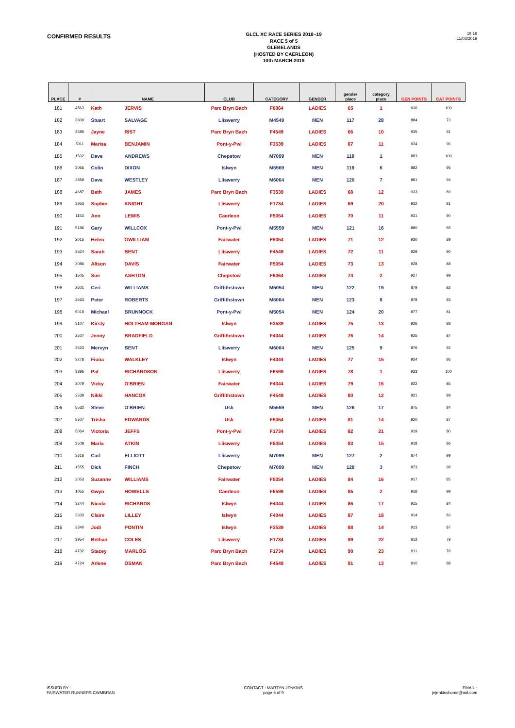CONFIRMED RESULTS
GLCL XC RACE SERIES 2018~19
RACE 5 of 5
GLEBELANDS
(HOSTED BY CAERLEON)
10th MARCH 2019
19:16
11/03/2019
| PLACE | # | NAME | | CLUB | CATEGORY | GENDER | gender place | category place | GEN POINTS | CAT POINTS |
| --- | --- | --- | --- | --- | --- | --- | --- | --- | --- | --- |
| 181 | 4563 | Kath | JERVIS | Parc Bryn Bach | F6064 | LADIES | 65 | 1 | 936 | 100 |
| 182 | 3809 | Stuart | SALVAGE | Lliswerry | M4549 | MEN | 117 | 28 | 884 | 73 |
| 183 | 4685 | Jayne | RIST | Parc Bryn Bach | F4549 | LADIES | 66 | 10 | 935 | 91 |
| 184 | 5011 | Marisa | BENJAMIN | Pont-y-Pwl | F3539 | LADIES | 67 | 11 | 934 | 90 |
| 185 | 1502 | Dave | ANDREWS | Chepstow | M7099 | MEN | 118 | 1 | 883 | 100 |
| 186 | 3056 | Colin | DIXON | Islwyn | M6569 | MEN | 119 | 6 | 882 | 95 |
| 187 | 3858 | Dave | WESTLEY | Lliswerry | M6064 | MEN | 120 | 7 | 881 | 94 |
| 188 | 4687 | Beth | JAMES | Parc Bryn Bach | F3539 | LADIES | 68 | 12 | 933 | 89 |
| 189 | 3953 | Sophie | KNIGHT | Lliswerry | F1734 | LADIES | 69 | 20 | 932 | 81 |
| 190 | 1153 | Ann | LEWIS | Caerleon | F5054 | LADIES | 70 | 11 | 931 | 90 |
| 191 | 5186 | Gary | WILLCOX | Pont-y-Pwl | M5559 | MEN | 121 | 16 | 880 | 85 |
| 192 | 2015 | Helen | GWILLIAM | Fairwater | F5054 | LADIES | 71 | 12 | 930 | 89 |
| 193 | 3524 | Sarah | BENT | Lliswerry | F4549 | LADIES | 72 | 11 | 929 | 90 |
| 194 | 2086 | Alison | DAVIS | Fairwater | F5054 | LADIES | 73 | 13 | 928 | 88 |
| 195 | 1505 | Sue | ASHTON | Chepstow | F6064 | LADIES | 74 | 2 | 927 | 99 |
| 196 | 2601 | Ceri | WILLIAMS | Griffithstown | M5054 | MEN | 122 | 19 | 879 | 82 |
| 197 | 2563 | Peter | ROBERTS | Griffithstown | M6064 | MEN | 123 | 8 | 878 | 93 |
| 198 | 5018 | Michael | BRUNNOCK | Pont-y-Pwl | M5054 | MEN | 124 | 20 | 877 | 81 |
| 199 | 3107 | Kirsty | HOLTHAM-MORGAN | Islwyn | F3539 | LADIES | 75 | 13 | 926 | 88 |
| 200 | 2507 | Jenny | BRADFIELD | Griffithstown | F4044 | LADIES | 76 | 14 | 925 | 87 |
| 201 | 3523 | Mervyn | BENT | Lliswerry | M6064 | MEN | 125 | 9 | 876 | 92 |
| 202 | 3278 | Fiona | WALKLEY | Islwyn | F4044 | LADIES | 77 | 15 | 924 | 86 |
| 203 | 3896 | Pat | RICHARDSON | Lliswerry | F6599 | LADIES | 78 | 1 | 923 | 100 |
| 204 | 2079 | Vicky | O'BRIEN | Fairwater | F4044 | LADIES | 79 | 16 | 922 | 85 |
| 205 | 2538 | Nikki | HANCOX | Griffithstown | F4549 | LADIES | 80 | 12 | 921 | 89 |
| 206 | 5532 | Steve | O'BRIEN | Usk | M5559 | MEN | 126 | 17 | 875 | 84 |
| 207 | 5507 | Trisha | EDWARDS | Usk | F5054 | LADIES | 81 | 14 | 920 | 87 |
| 208 | 5064 | Victoria | JEFFS | Pont-y-Pwl | F1734 | LADIES | 82 | 21 | 919 | 80 |
| 209 | 3508 | Maria | ATKIN | Lliswerry | F5054 | LADIES | 83 | 15 | 918 | 86 |
| 210 | 3616 | Carl | ELLIOTT | Lliswerry | M7099 | MEN | 127 | 2 | 874 | 99 |
| 211 | 1555 | Dick | FINCH | Chepstow | M7099 | MEN | 128 | 3 | 873 | 98 |
| 212 | 2053 | Suzanne | WILLIAMS | Fairwater | F5054 | LADIES | 84 | 16 | 917 | 85 |
| 213 | 1055 | Gwyn | HOWELLS | Caerleon | F6599 | LADIES | 85 | 2 | 916 | 99 |
| 214 | 3244 | Nicola | RICHARDS | Islwyn | F4044 | LADIES | 86 | 17 | 915 | 84 |
| 215 | 3333 | Claire | LILLEY | Islwyn | F4044 | LADIES | 87 | 18 | 914 | 83 |
| 216 | 3340 | Jodi | PONTIN | Islwyn | F3539 | LADIES | 88 | 14 | 913 | 87 |
| 217 | 3954 | Bethan | COLES | Lliswerry | F1734 | LADIES | 89 | 22 | 912 | 79 |
| 218 | 4732 | Stacey | MARLOG | Parc Bryn Bach | F1734 | LADIES | 90 | 23 | 911 | 78 |
| 219 | 4724 | Arlene | OSMAN | Parc Bryn Bach | F4549 | LADIES | 91 | 13 | 910 | 88 |
ISSUED BY :
FAIRWATER RUNNERS CWMBRAN
CONTACT : MARTYN JENKINS
page 5 of 9
EMAIL :
jejenkinshome@aol.com